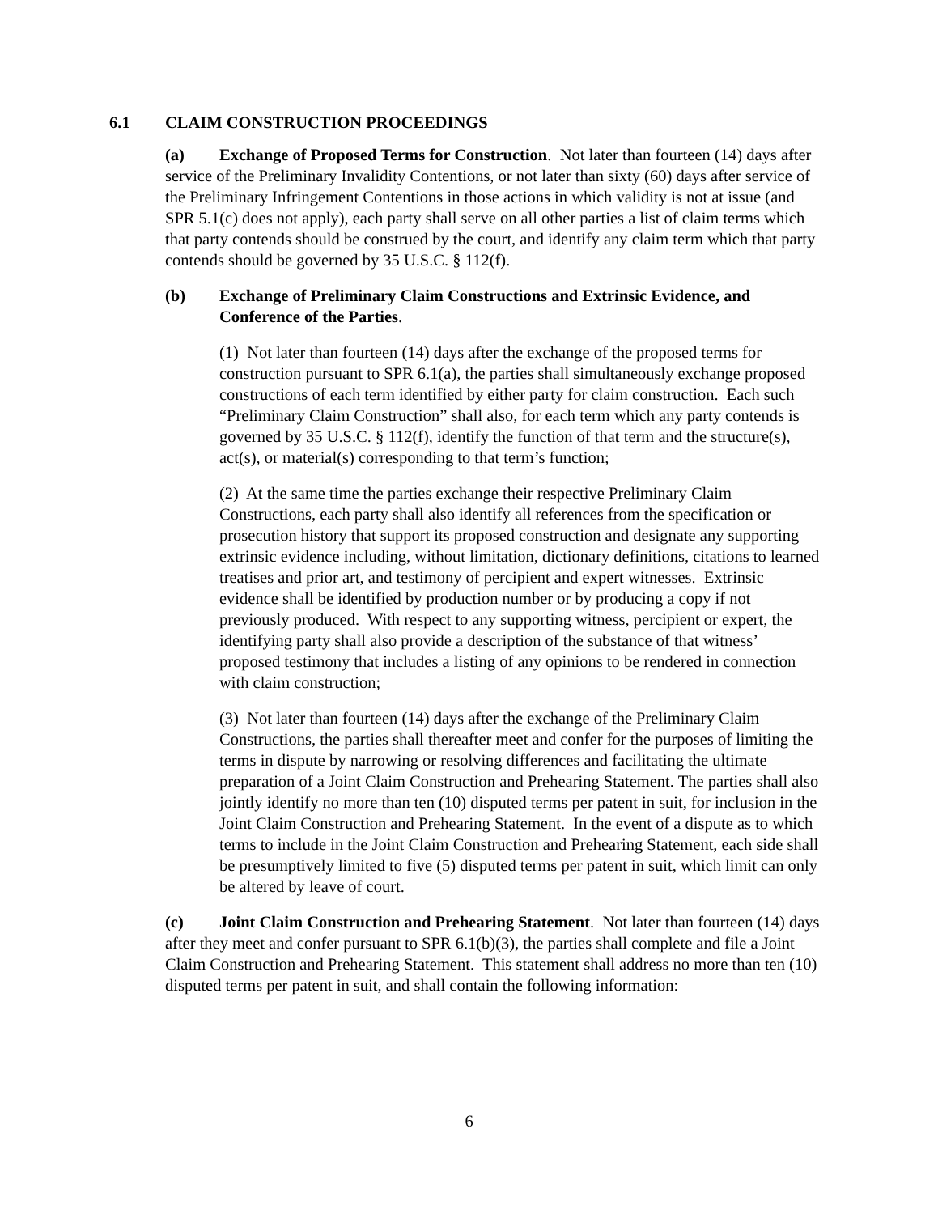6.1 CLAIM CONSTRUCTION PROCEEDINGS
(a) Exchange of Proposed Terms for Construction. Not later than fourteen (14) days after service of the Preliminary Invalidity Contentions, or not later than sixty (60) days after service of the Preliminary Infringement Contentions in those actions in which validity is not at issue (and SPR 5.1(c) does not apply), each party shall serve on all other parties a list of claim terms which that party contends should be construed by the court, and identify any claim term which that party contends should be governed by 35 U.S.C. § 112(f).
(b) Exchange of Preliminary Claim Constructions and Extrinsic Evidence, and Conference of the Parties.
(1) Not later than fourteen (14) days after the exchange of the proposed terms for construction pursuant to SPR 6.1(a), the parties shall simultaneously exchange proposed constructions of each term identified by either party for claim construction. Each such “Preliminary Claim Construction” shall also, for each term which any party contends is governed by 35 U.S.C. § 112(f), identify the function of that term and the structure(s), act(s), or material(s) corresponding to that term’s function;
(2) At the same time the parties exchange their respective Preliminary Claim Constructions, each party shall also identify all references from the specification or prosecution history that support its proposed construction and designate any supporting extrinsic evidence including, without limitation, dictionary definitions, citations to learned treatises and prior art, and testimony of percipient and expert witnesses. Extrinsic evidence shall be identified by production number or by producing a copy if not previously produced. With respect to any supporting witness, percipient or expert, the identifying party shall also provide a description of the substance of that witness’ proposed testimony that includes a listing of any opinions to be rendered in connection with claim construction;
(3) Not later than fourteen (14) days after the exchange of the Preliminary Claim Constructions, the parties shall thereafter meet and confer for the purposes of limiting the terms in dispute by narrowing or resolving differences and facilitating the ultimate preparation of a Joint Claim Construction and Prehearing Statement. The parties shall also jointly identify no more than ten (10) disputed terms per patent in suit, for inclusion in the Joint Claim Construction and Prehearing Statement. In the event of a dispute as to which terms to include in the Joint Claim Construction and Prehearing Statement, each side shall be presumptively limited to five (5) disputed terms per patent in suit, which limit can only be altered by leave of court.
(c) Joint Claim Construction and Prehearing Statement. Not later than fourteen (14) days after they meet and confer pursuant to SPR 6.1(b)(3), the parties shall complete and file a Joint Claim Construction and Prehearing Statement. This statement shall address no more than ten (10) disputed terms per patent in suit, and shall contain the following information:
6